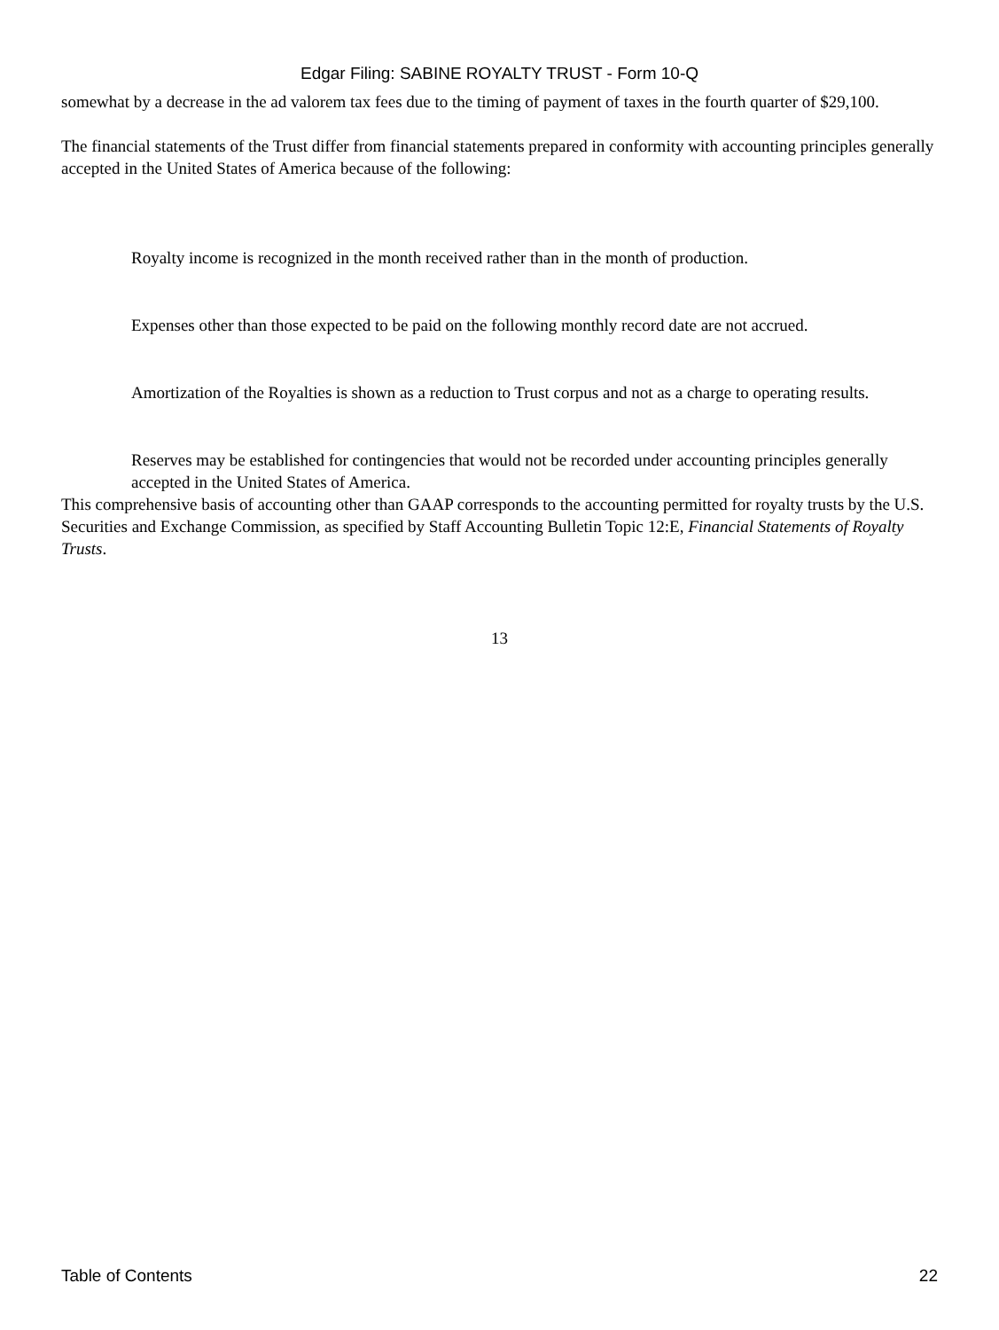Edgar Filing: SABINE ROYALTY TRUST - Form 10-Q
somewhat by a decrease in the ad valorem tax fees due to the timing of payment of taxes in the fourth quarter of $29,100.
The financial statements of the Trust differ from financial statements prepared in conformity with accounting principles generally accepted in the United States of America because of the following:
Royalty income is recognized in the month received rather than in the month of production.
Expenses other than those expected to be paid on the following monthly record date are not accrued.
Amortization of the Royalties is shown as a reduction to Trust corpus and not as a charge to operating results.
Reserves may be established for contingencies that would not be recorded under accounting principles generally accepted in the United States of America.
This comprehensive basis of accounting other than GAAP corresponds to the accounting permitted for royalty trusts by the U.S. Securities and Exchange Commission, as specified by Staff Accounting Bulletin Topic 12:E, Financial Statements of Royalty Trusts.
13
Table of Contents 22